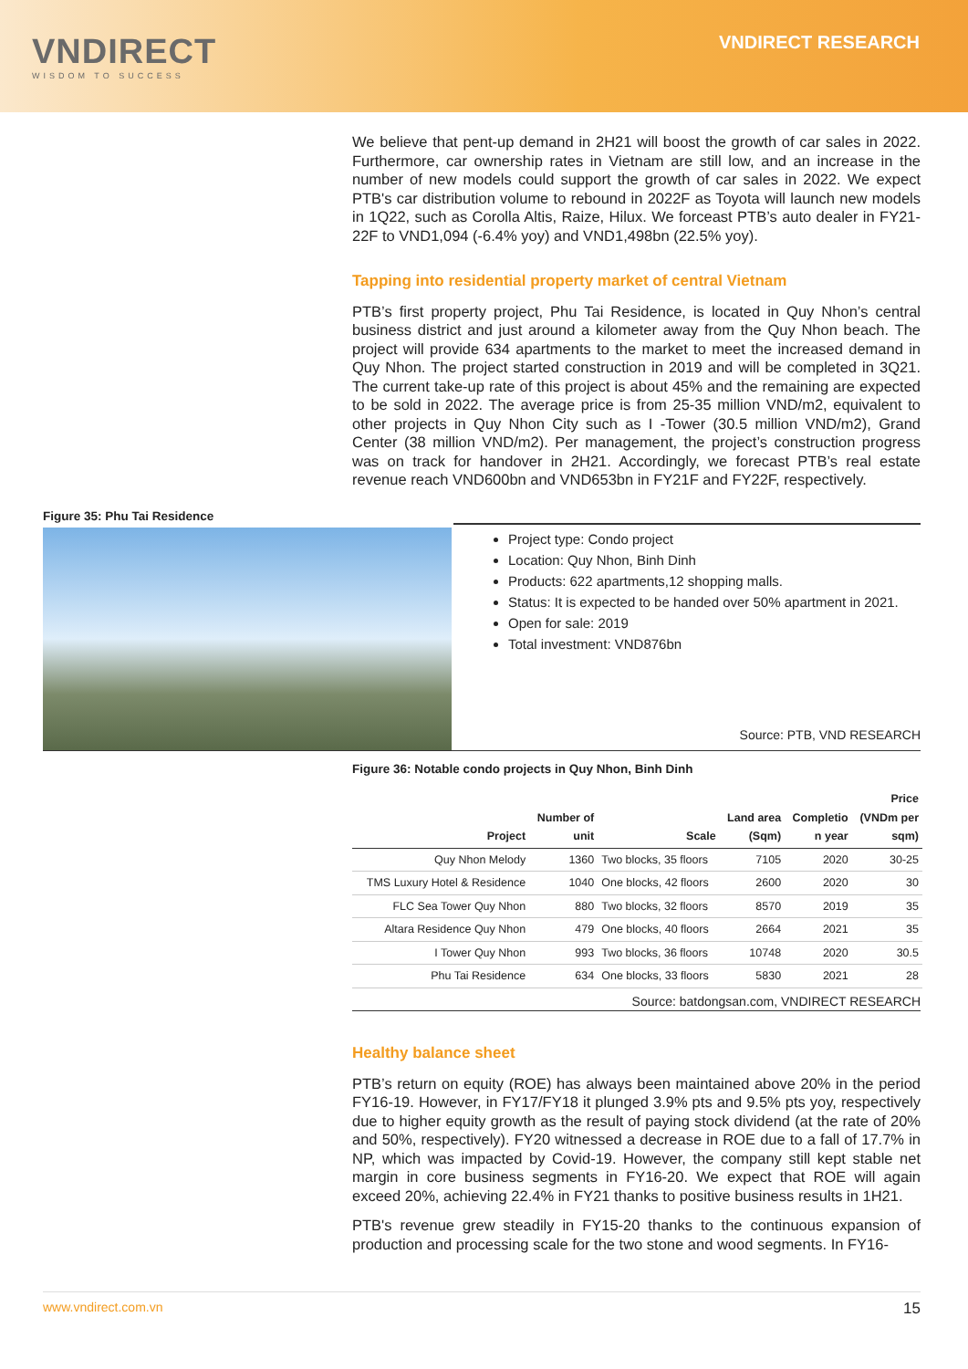VNDIRECT
WISDOM TO SUCCESS
VNDIRECT RESEARCH
We believe that pent-up demand in 2H21 will boost the growth of car sales in 2022. Furthermore, car ownership rates in Vietnam are still low, and an increase in the number of new models could support the growth of car sales in 2022. We expect PTB's car distribution volume to rebound in 2022F as Toyota will launch new models in 1Q22, such as Corolla Altis, Raize, Hilux. We forceast PTB’s auto dealer in FY21-22F to VND1,094 (-6.4% yoy) and VND1,498bn (22.5% yoy).
Tapping into residential property market of central Vietnam
PTB’s first property project, Phu Tai Residence, is located in Quy Nhon’s central business district and just around a kilometer away from the Quy Nhon beach. The project will provide 634 apartments to the market to meet the increased demand in Quy Nhon. The project started construction in 2019 and will be completed in 3Q21. The current take-up rate of this project is about 45% and the remaining are expected to be sold in 2022. The average price is from 25-35 million VND/m2, equivalent to other projects in Quy Nhon City such as I -Tower (30.5 million VND/m2), Grand Center (38 million VND/m2). Per management, the project’s construction progress was on track for handover in 2H21. Accordingly, we forecast PTB’s real estate revenue reach VND600bn and VND653bn in FY21F and FY22F, respectively.
Figure 35: Phu Tai Residence
Project type: Condo project
Location: Quy Nhon, Binh Dinh
Products: 622 apartments,12 shopping malls.
Status: It is expected to be handed over 50% apartment in 2021.
Open for sale: 2019
Total investment: VND876bn
Source: PTB, VND RESEARCH
Figure 36: Notable condo projects in Quy Nhon, Binh Dinh
| Project | Number of unit | Scale | Land area (Sqm) | Completio n year | Price (VNDm per sqm) |
| --- | --- | --- | --- | --- | --- |
| Quy Nhon Melody | 1360 | Two blocks, 35 floors | 7105 | 2020 | 30-25 |
| TMS Luxury Hotel & Residence | 1040 | One blocks, 42 floors | 2600 | 2020 | 30 |
| FLC Sea Tower Quy Nhon | 880 | Two blocks, 32 floors | 8570 | 2019 | 35 |
| Altara Residence Quy Nhon | 479 | One blocks, 40 floors | 2664 | 2021 | 35 |
| I Tower Quy Nhon | 993 | Two blocks, 36 floors | 10748 | 2020 | 30.5 |
| Phu Tai Residence | 634 | One blocks, 33 floors | 5830 | 2021 | 28 |
Source: batdongsan.com, VNDIRECT RESEARCH
Healthy balance sheet
PTB’s return on equity (ROE) has always been maintained above 20% in the period FY16-19. However, in FY17/FY18 it plunged 3.9% pts and 9.5% pts yoy, respectively due to higher equity growth as the result of paying stock dividend (at the rate of 20% and 50%, respectively). FY20 witnessed a decrease in ROE due to a fall of 17.7% in NP, which was impacted by Covid-19. However, the company still kept stable net margin in core business segments in FY16-20. We expect that ROE will again exceed 20%, achieving 22.4% in FY21 thanks to positive business results in 1H21.
PTB's revenue grew steadily in FY15-20 thanks to the continuous expansion of production and processing scale for the two stone and wood segments. In FY16-
www.vndirect.com.vn 15